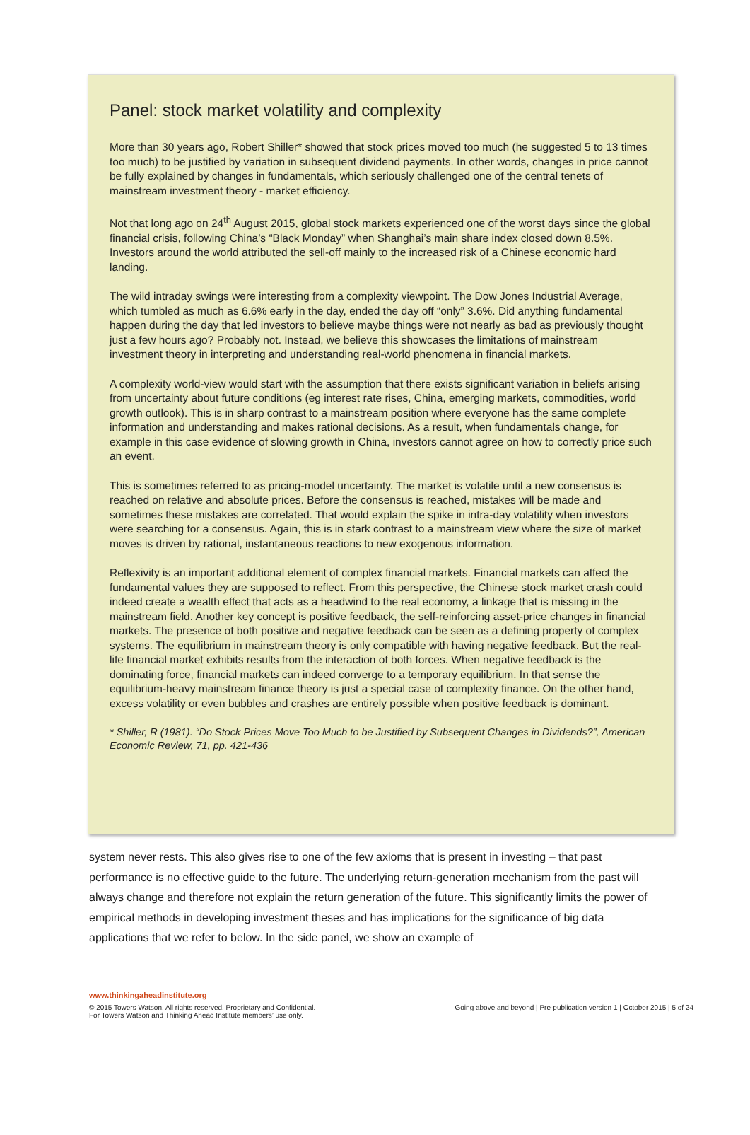Panel: stock market volatility and complexity
More than 30 years ago, Robert Shiller* showed that stock prices moved too much (he suggested 5 to 13 times too much) to be justified by variation in subsequent dividend payments. In other words, changes in price cannot be fully explained by changes in fundamentals, which seriously challenged one of the central tenets of mainstream investment theory - market efficiency.
Not that long ago on 24<sup>th</sup> August 2015, global stock markets experienced one of the worst days since the global financial crisis, following China’s “Black Monday” when Shanghai’s main share index closed down 8.5%. Investors around the world attributed the sell-off mainly to the increased risk of a Chinese economic hard landing.
The wild intraday swings were interesting from a complexity viewpoint. The Dow Jones Industrial Average, which tumbled as much as 6.6% early in the day, ended the day off “only” 3.6%. Did anything fundamental happen during the day that led investors to believe maybe things were not nearly as bad as previously thought just a few hours ago? Probably not. Instead, we believe this showcases the limitations of mainstream investment theory in interpreting and understanding real-world phenomena in financial markets.
A complexity world-view would start with the assumption that there exists significant variation in beliefs arising from uncertainty about future conditions (eg interest rate rises, China, emerging markets, commodities, world growth outlook). This is in sharp contrast to a mainstream position where everyone has the same complete information and understanding and makes rational decisions. As a result, when fundamentals change, for example in this case evidence of slowing growth in China, investors cannot agree on how to correctly price such an event.
This is sometimes referred to as pricing-model uncertainty. The market is volatile until a new consensus is reached on relative and absolute prices. Before the consensus is reached, mistakes will be made and sometimes these mistakes are correlated. That would explain the spike in intra-day volatility when investors were searching for a consensus. Again, this is in stark contrast to a mainstream view where the size of market moves is driven by rational, instantaneous reactions to new exogenous information.
Reflexivity is an important additional element of complex financial markets. Financial markets can affect the fundamental values they are supposed to reflect. From this perspective, the Chinese stock market crash could indeed create a wealth effect that acts as a headwind to the real economy, a linkage that is missing in the mainstream field. Another key concept is positive feedback, the self-reinforcing asset-price changes in financial markets. The presence of both positive and negative feedback can be seen as a defining property of complex systems. The equilibrium in mainstream theory is only compatible with having negative feedback. But the real-life financial market exhibits results from the interaction of both forces. When negative feedback is the dominating force, financial markets can indeed converge to a temporary equilibrium. In that sense the equilibrium-heavy mainstream finance theory is just a special case of complexity finance. On the other hand, excess volatility or even bubbles and crashes are entirely possible when positive feedback is dominant.
* Shiller, R (1981). “Do Stock Prices Move Too Much to be Justified by Subsequent Changes in Dividends?”, American Economic Review, 71, pp. 421-436
system never rests. This also gives rise to one of the few axioms that is present in investing – that past performance is no effective guide to the future. The underlying return-generation mechanism from the past will always change and therefore not explain the return generation of the future. This significantly limits the power of empirical methods in developing investment theses and has implications for the significance of big data applications that we refer to below. In the side panel, we show an example of
www.thinkingaheadinstitute.org
© 2015 Towers Watson. All rights reserved. Proprietary and Confidential.
For Towers Watson and Thinking Ahead Institute members’ use only.
Going above and beyond | Pre-publication version 1 | October 2015 | 5 of 24